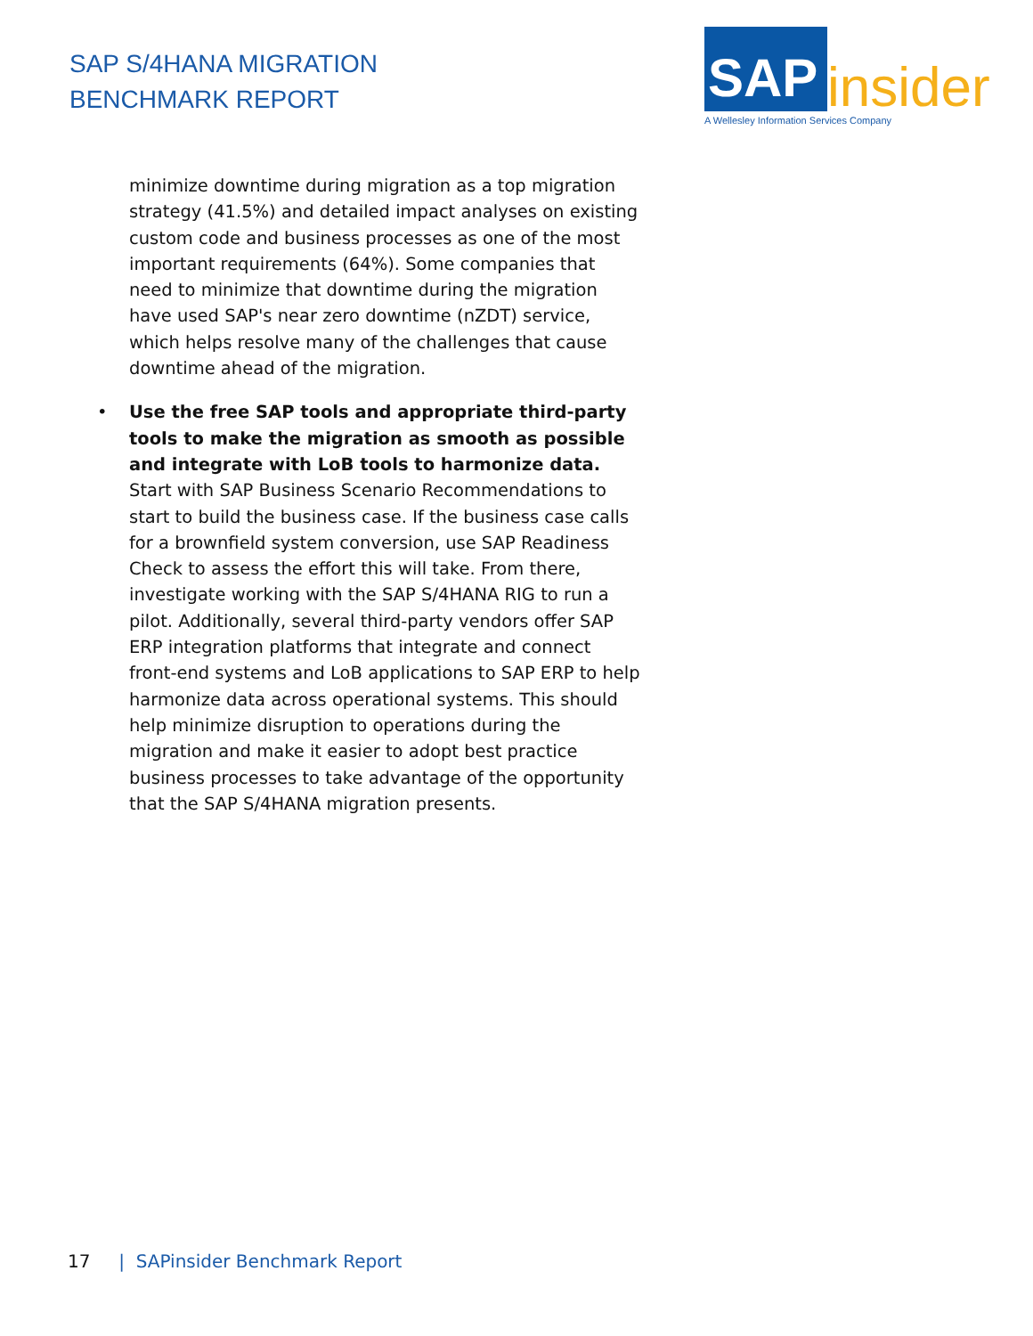SAP S/4HANA MIGRATION
BENCHMARK REPORT
SAP insider
A Wellesley Information Services Company
minimize downtime during migration as a top migration strategy (41.5%) and detailed impact analyses on existing custom code and business processes as one of the most important requirements (64%). Some companies that need to minimize that downtime during the migration have used SAP's near zero downtime (nZDT) service, which helps resolve many of the challenges that cause downtime ahead of the migration.
• Use the free SAP tools and appropriate third-party tools to make the migration as smooth as possible and integrate with LoB tools to harmonize data. Start with SAP Business Scenario Recommendations to start to build the business case. If the business case calls for a brownfield system conversion, use SAP Readiness Check to assess the effort this will take. From there, investigate working with the SAP S/4HANA RIG to run a pilot. Additionally, several third-party vendors offer SAP ERP integration platforms that integrate and connect front-end systems and LoB applications to SAP ERP to help harmonize data across operational systems. This should help minimize disruption to operations during the migration and make it easier to adopt best practice business processes to take advantage of the opportunity that the SAP S/4HANA migration presents.
17 | SAPinsider Benchmark Report